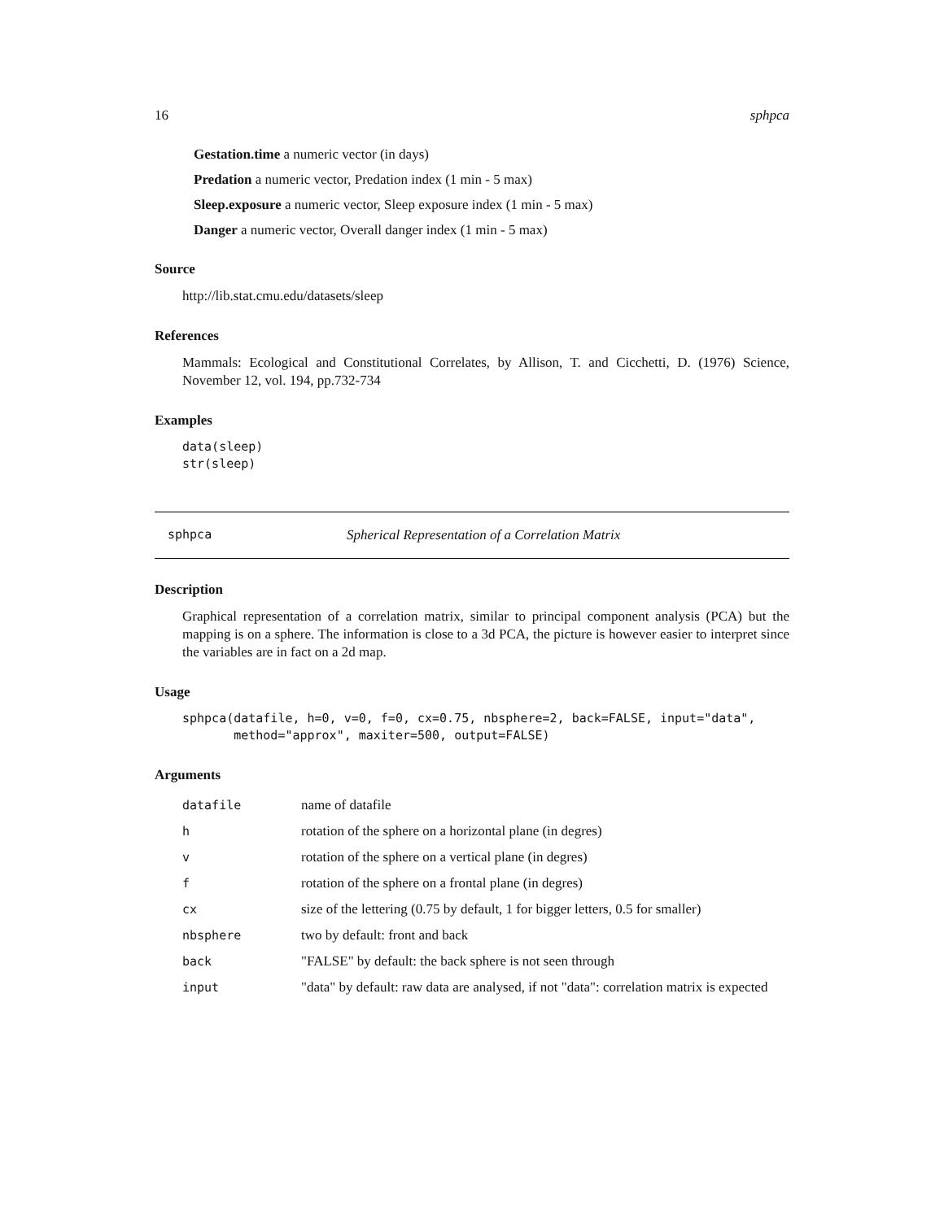16 sphpca
Gestation.time a numeric vector (in days)
Predation a numeric vector, Predation index (1 min - 5 max)
Sleep.exposure a numeric vector, Sleep exposure index (1 min - 5 max)
Danger a numeric vector, Overall danger index (1 min - 5 max)
Source
http://lib.stat.cmu.edu/datasets/sleep
References
Mammals: Ecological and Constitutional Correlates, by Allison, T. and Cicchetti, D. (1976) Science, November 12, vol. 194, pp.732-734
Examples
data(sleep)
str(sleep)
sphpca Spherical Representation of a Correlation Matrix
Description
Graphical representation of a correlation matrix, similar to principal component analysis (PCA) but the mapping is on a sphere. The information is close to a 3d PCA, the picture is however easier to interpret since the variables are in fact on a 2d map.
Usage
sphpca(datafile, h=0, v=0, f=0, cx=0.75, nbsphere=2, back=FALSE, input="data",
       method="approx", maxiter=500, output=FALSE)
Arguments
| datafile | name of datafile |
| h | rotation of the sphere on a horizontal plane (in degres) |
| v | rotation of the sphere on a vertical plane (in degres) |
| f | rotation of the sphere on a frontal plane (in degres) |
| cx | size of the lettering (0.75 by default, 1 for bigger letters, 0.5 for smaller) |
| nbsphere | two by default: front and back |
| back | "FALSE" by default: the back sphere is not seen through |
| input | "data" by default: raw data are analysed, if not "data": correlation matrix is expected |